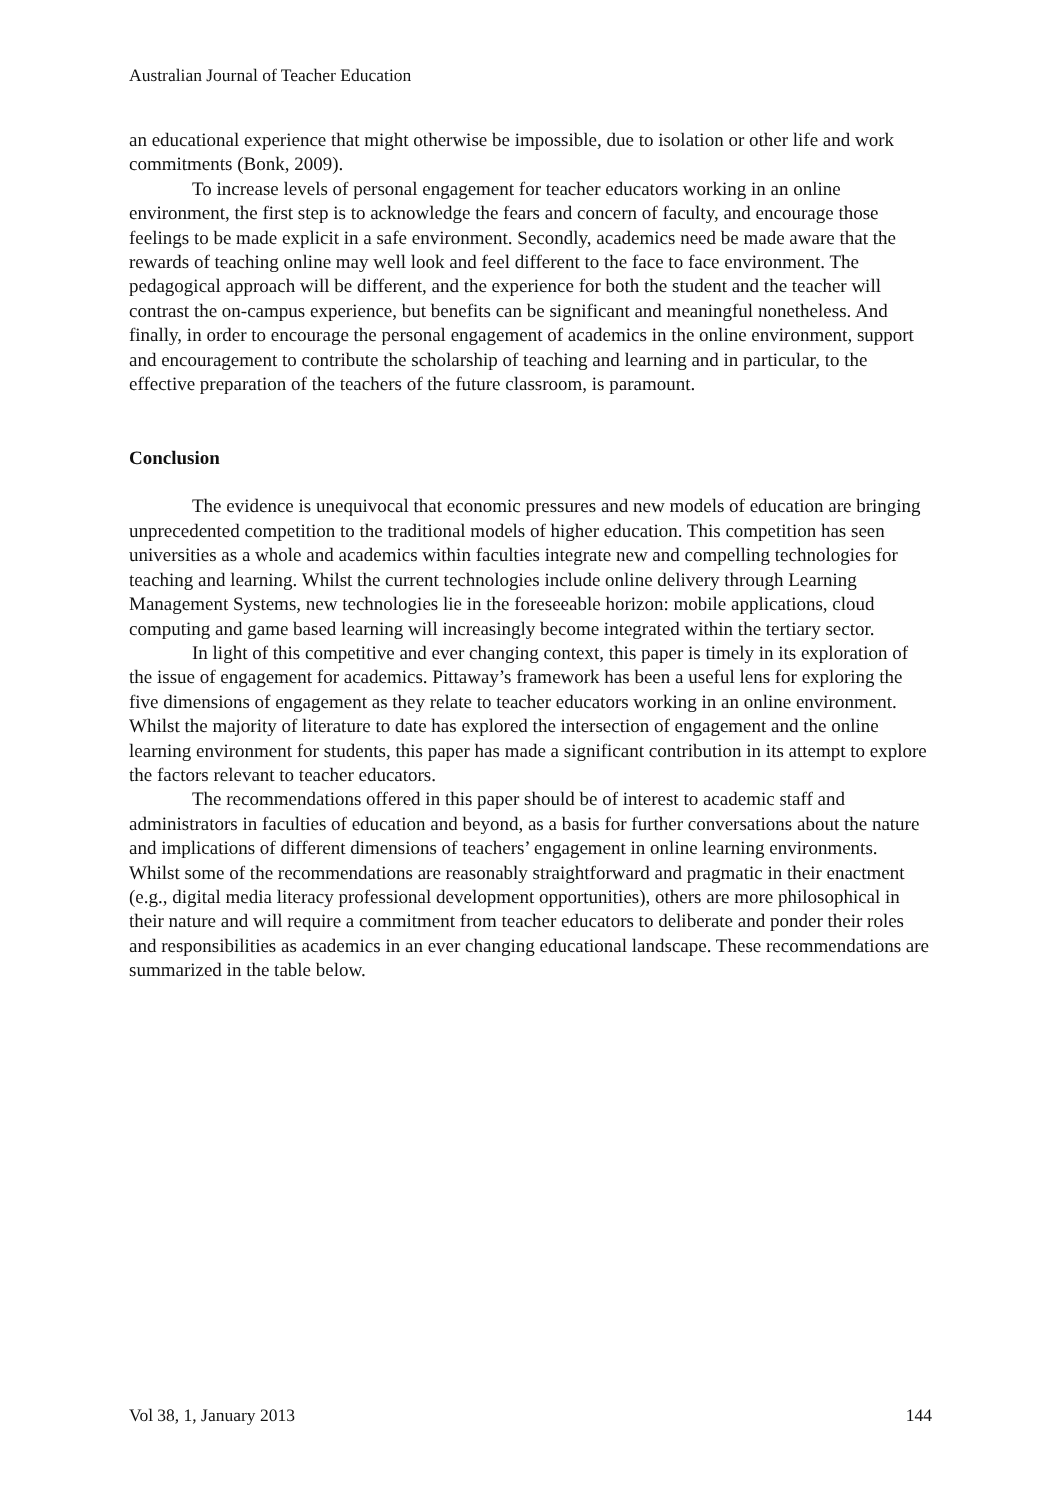Australian Journal of Teacher Education
an educational experience that might otherwise be impossible, due to isolation or other life and work commitments (Bonk, 2009).
To increase levels of personal engagement for teacher educators working in an online environment, the first step is to acknowledge the fears and concern of faculty, and encourage those feelings to be made explicit in a safe environment. Secondly, academics need be made aware that the rewards of teaching online may well look and feel different to the face to face environment. The pedagogical approach will be different, and the experience for both the student and the teacher will contrast the on-campus experience, but benefits can be significant and meaningful nonetheless. And finally, in order to encourage the personal engagement of academics in the online environment, support and encouragement to contribute the scholarship of teaching and learning and in particular, to the effective preparation of the teachers of the future classroom, is paramount.
Conclusion
The evidence is unequivocal that economic pressures and new models of education are bringing unprecedented competition to the traditional models of higher education. This competition has seen universities as a whole and academics within faculties integrate new and compelling technologies for teaching and learning. Whilst the current technologies include online delivery through Learning Management Systems, new technologies lie in the foreseeable horizon: mobile applications, cloud computing and game based learning will increasingly become integrated within the tertiary sector.
In light of this competitive and ever changing context, this paper is timely in its exploration of the issue of engagement for academics. Pittaway’s framework has been a useful lens for exploring the five dimensions of engagement as they relate to teacher educators working in an online environment. Whilst the majority of literature to date has explored the intersection of engagement and the online learning environment for students, this paper has made a significant contribution in its attempt to explore the factors relevant to teacher educators.
The recommendations offered in this paper should be of interest to academic staff and administrators in faculties of education and beyond, as a basis for further conversations about the nature and implications of different dimensions of teachers’ engagement in online learning environments. Whilst some of the recommendations are reasonably straightforward and pragmatic in their enactment (e.g., digital media literacy professional development opportunities), others are more philosophical in their nature and will require a commitment from teacher educators to deliberate and ponder their roles and responsibilities as academics in an ever changing educational landscape. These recommendations are summarized in the table below.
Vol 38, 1, January 2013 144